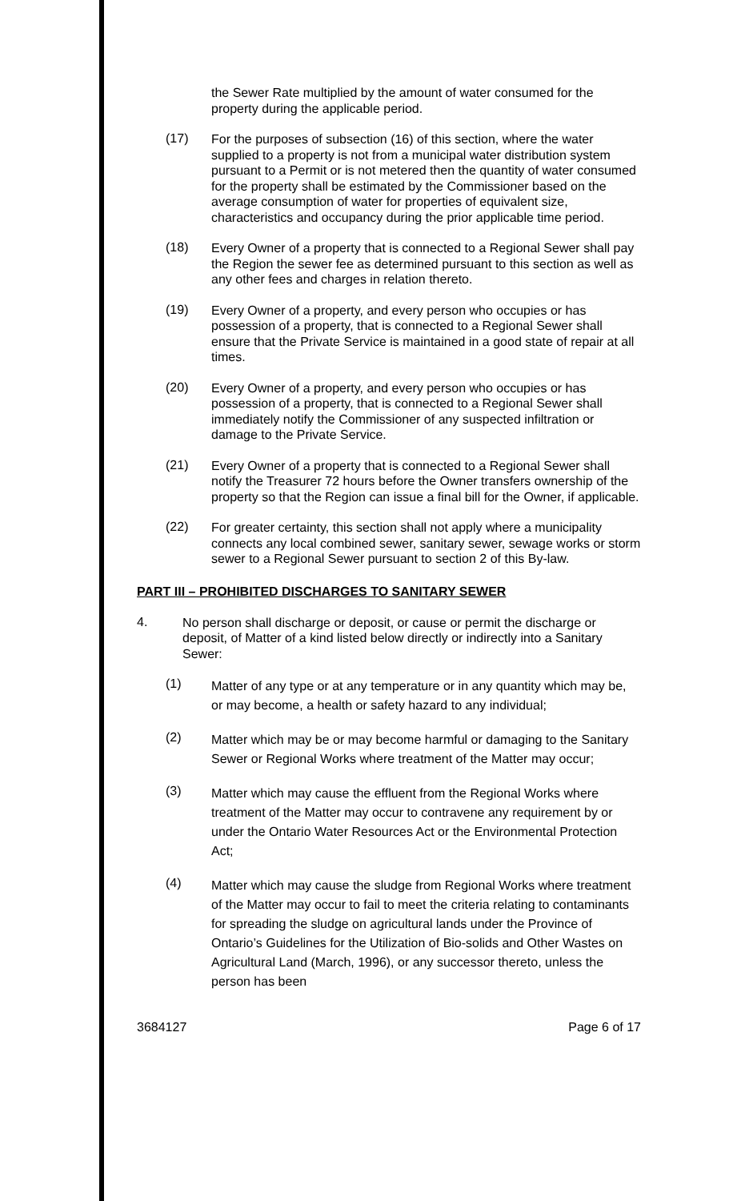the Sewer Rate multiplied by the amount of water consumed for the property during the applicable period.
(17)
For the purposes of subsection (16) of this section, where the water supplied to a property is not from a municipal water distribution system pursuant to a Permit or is not metered then the quantity of water consumed for the property shall be estimated by the Commissioner based on the average consumption of water for properties of equivalent size, characteristics and occupancy during the prior applicable time period.
(18)
Every Owner of a property that is connected to a Regional Sewer shall pay the Region the sewer fee as determined pursuant to this section as well as any other fees and charges in relation thereto.
(19)
Every Owner of a property, and every person who occupies or has possession of a property, that is connected to a Regional Sewer shall ensure that the Private Service is maintained in a good state of repair at all times.
(20)
Every Owner of a property, and every person who occupies or has possession of a property, that is connected to a Regional Sewer shall immediately notify the Commissioner of any suspected infiltration or damage to the Private Service.
(21)
Every Owner of a property that is connected to a Regional Sewer shall notify the Treasurer 72 hours before the Owner transfers ownership of the property so that the Region can issue a final bill for the Owner, if applicable.
(22)
For greater certainty, this section shall not apply where a municipality connects any local combined sewer, sanitary sewer, sewage works or storm sewer to a Regional Sewer pursuant to section 2 of this By-law.
PART III – PROHIBITED DISCHARGES TO SANITARY SEWER
4.
No person shall discharge or deposit, or cause or permit the discharge or deposit, of Matter of a kind listed below directly or indirectly into a Sanitary Sewer:
(1)
Matter of any type or at any temperature or in any quantity which may be, or may become, a health or safety hazard to any individual;
(2)
Matter which may be or may become harmful or damaging to the Sanitary Sewer or Regional Works where treatment of the Matter may occur;
(3)
Matter which may cause the effluent from the Regional Works where treatment of the Matter may occur to contravene any requirement by or under the Ontario Water Resources Act or the Environmental Protection Act;
(4)
Matter which may cause the sludge from Regional Works where treatment of the Matter may occur to fail to meet the criteria relating to contaminants for spreading the sludge on agricultural lands under the Province of Ontario’s Guidelines for the Utilization of Bio-solids and Other Wastes on Agricultural Land (March, 1996), or any successor thereto, unless the person has been
3684127 Page 6 of 17